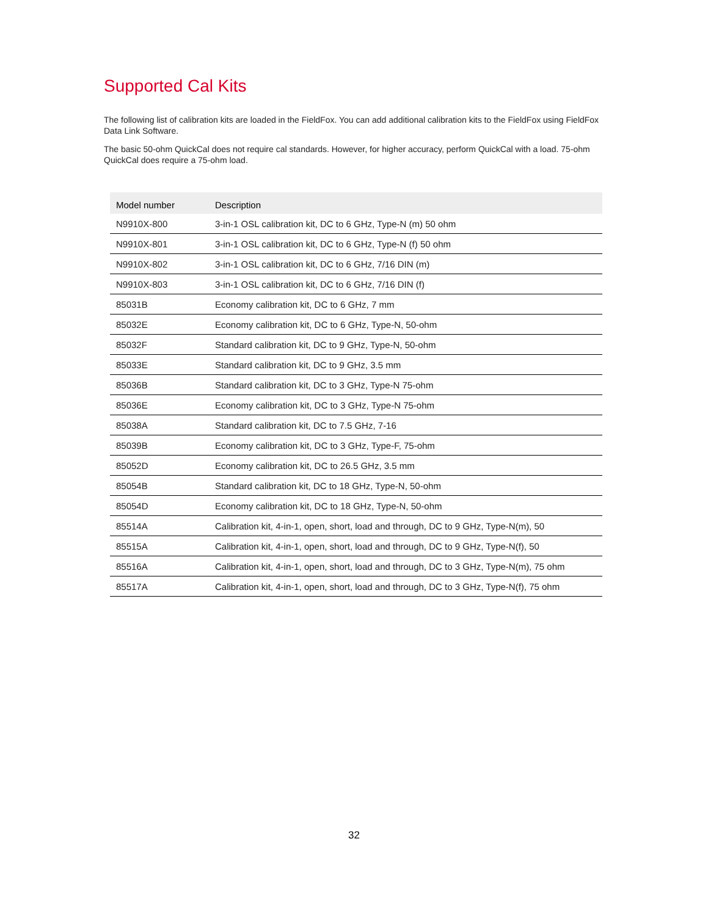Supported Cal Kits
The following list of calibration kits are loaded in the FieldFox. You can add additional calibration kits to the FieldFox using FieldFox Data Link Software.
The basic 50-ohm QuickCal does not require cal standards. However, for higher accuracy, perform QuickCal with a load. 75-ohm QuickCal does require a 75-ohm load.
| Model number | Description |
| --- | --- |
| N9910X-800 | 3-in-1 OSL calibration kit, DC to 6 GHz, Type-N (m) 50 ohm |
| N9910X-801 | 3-in-1 OSL calibration kit, DC to 6 GHz, Type-N (f) 50 ohm |
| N9910X-802 | 3-in-1 OSL calibration kit, DC to 6 GHz, 7/16 DIN (m) |
| N9910X-803 | 3-in-1 OSL calibration kit, DC to 6 GHz, 7/16 DIN (f) |
| 85031B | Economy calibration kit, DC to 6 GHz, 7 mm |
| 85032E | Economy calibration kit, DC to 6 GHz, Type-N, 50-ohm |
| 85032F | Standard calibration kit, DC to 9 GHz, Type-N, 50-ohm |
| 85033E | Standard calibration kit, DC to 9 GHz, 3.5 mm |
| 85036B | Standard calibration kit, DC to 3 GHz, Type-N 75-ohm |
| 85036E | Economy calibration kit, DC to 3 GHz, Type-N 75-ohm |
| 85038A | Standard calibration kit, DC to 7.5 GHz, 7-16 |
| 85039B | Economy calibration kit, DC to 3 GHz, Type-F, 75-ohm |
| 85052D | Economy calibration kit, DC to 26.5 GHz, 3.5 mm |
| 85054B | Standard calibration kit, DC to 18 GHz, Type-N, 50-ohm |
| 85054D | Economy calibration kit, DC to 18 GHz, Type-N, 50-ohm |
| 85514A | Calibration kit, 4-in-1, open, short, load and through, DC to 9 GHz, Type-N(m), 50 |
| 85515A | Calibration kit, 4-in-1, open, short, load and through, DC to 9 GHz, Type-N(f), 50 |
| 85516A | Calibration kit, 4-in-1, open, short, load and through, DC to 3 GHz, Type-N(m), 75 ohm |
| 85517A | Calibration kit, 4-in-1, open, short, load and through, DC to 3 GHz, Type-N(f), 75 ohm |
32